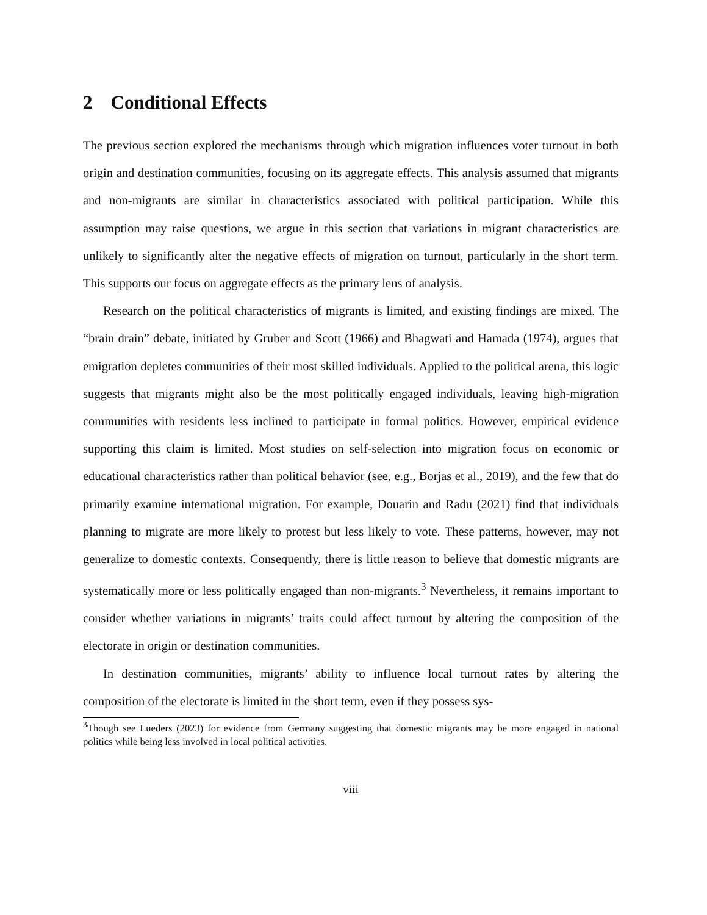2 Conditional Effects
The previous section explored the mechanisms through which migration influences voter turnout in both origin and destination communities, focusing on its aggregate effects. This analysis assumed that migrants and non-migrants are similar in characteristics associated with political participation. While this assumption may raise questions, we argue in this section that variations in migrant characteristics are unlikely to significantly alter the negative effects of migration on turnout, particularly in the short term. This supports our focus on aggregate effects as the primary lens of analysis.
Research on the political characteristics of migrants is limited, and existing findings are mixed. The “brain drain” debate, initiated by Gruber and Scott (1966) and Bhagwati and Hamada (1974), argues that emigration depletes communities of their most skilled individuals. Applied to the political arena, this logic suggests that migrants might also be the most politically engaged individuals, leaving high-migration communities with residents less inclined to participate in formal politics. However, empirical evidence supporting this claim is limited. Most studies on self-selection into migration focus on economic or educational characteristics rather than political behavior (see, e.g., Borjas et al., 2019), and the few that do primarily examine international migration. For example, Douarin and Radu (2021) find that individuals planning to migrate are more likely to protest but less likely to vote. These patterns, however, may not generalize to domestic contexts. Consequently, there is little reason to believe that domestic migrants are systematically more or less politically engaged than non-migrants.<sup>3</sup> Nevertheless, it remains important to consider whether variations in migrants’ traits could affect turnout by altering the composition of the electorate in origin or destination communities.
In destination communities, migrants’ ability to influence local turnout rates by altering the composition of the electorate is limited in the short term, even if they possess sys-
<sup>3</sup> Though see Lueders (2023) for evidence from Germany suggesting that domestic migrants may be more engaged in national politics while being less involved in local political activities.
viii